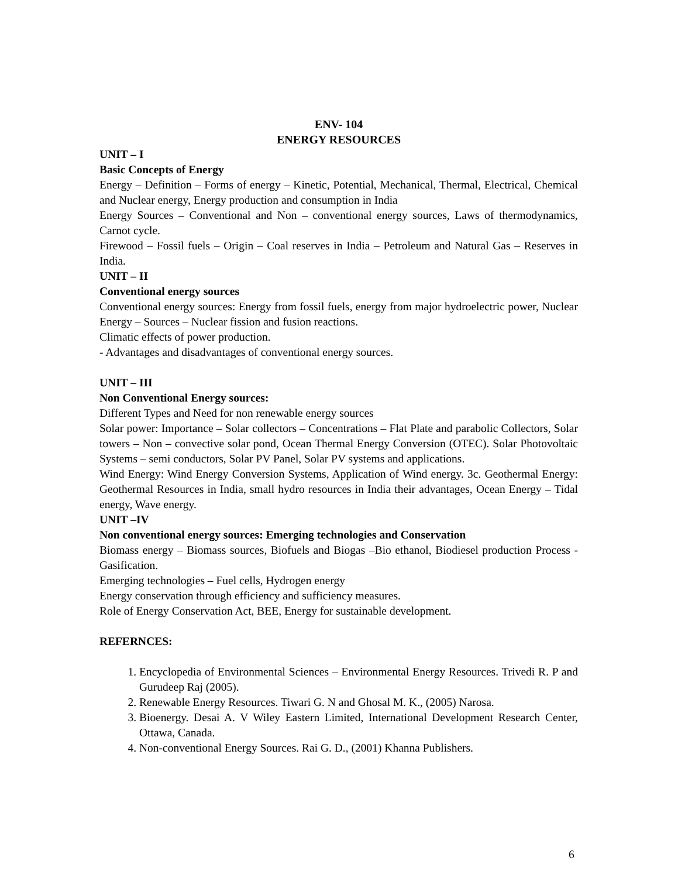ENV- 104
ENERGY RESOURCES
UNIT – I
Basic Concepts of Energy
Energy – Definition – Forms of energy – Kinetic, Potential, Mechanical, Thermal, Electrical, Chemical and Nuclear energy, Energy production and consumption in India
Energy Sources – Conventional and Non – conventional energy sources, Laws of thermodynamics, Carnot cycle.
Firewood – Fossil fuels – Origin – Coal reserves in India – Petroleum and Natural Gas – Reserves in India.
UNIT – II
Conventional energy sources
Conventional energy sources: Energy from fossil fuels, energy from major hydroelectric power, Nuclear Energy – Sources – Nuclear fission and fusion reactions.
Climatic effects of power production.
- Advantages and disadvantages of conventional energy sources.
UNIT – III
Non Conventional Energy sources:
Different Types and Need for non renewable energy sources
Solar power: Importance – Solar collectors – Concentrations – Flat Plate and parabolic Collectors, Solar towers – Non – convective solar pond, Ocean Thermal Energy Conversion (OTEC). Solar Photovoltaic Systems – semi conductors, Solar PV Panel, Solar PV systems and applications.
Wind Energy: Wind Energy Conversion Systems, Application of Wind energy. 3c. Geothermal Energy: Geothermal Resources in India, small hydro resources in India their advantages, Ocean Energy – Tidal energy, Wave energy.
UNIT –IV
Non conventional energy sources: Emerging technologies and Conservation
Biomass energy – Biomass sources, Biofuels and Biogas –Bio ethanol, Biodiesel production Process - Gasification.
Emerging technologies – Fuel cells, Hydrogen energy
Energy conservation through efficiency and sufficiency measures.
Role of Energy Conservation Act, BEE, Energy for sustainable development.
REFERNCES:
1. Encyclopedia of Environmental Sciences – Environmental Energy Resources. Trivedi R. P and Gurudeep Raj (2005).
2. Renewable Energy Resources. Tiwari G. N and Ghosal M. K., (2005) Narosa.
3. Bioenergy. Desai A. V Wiley Eastern Limited, International Development Research Center, Ottawa, Canada.
4. Non-conventional Energy Sources. Rai G. D., (2001) Khanna Publishers.
6